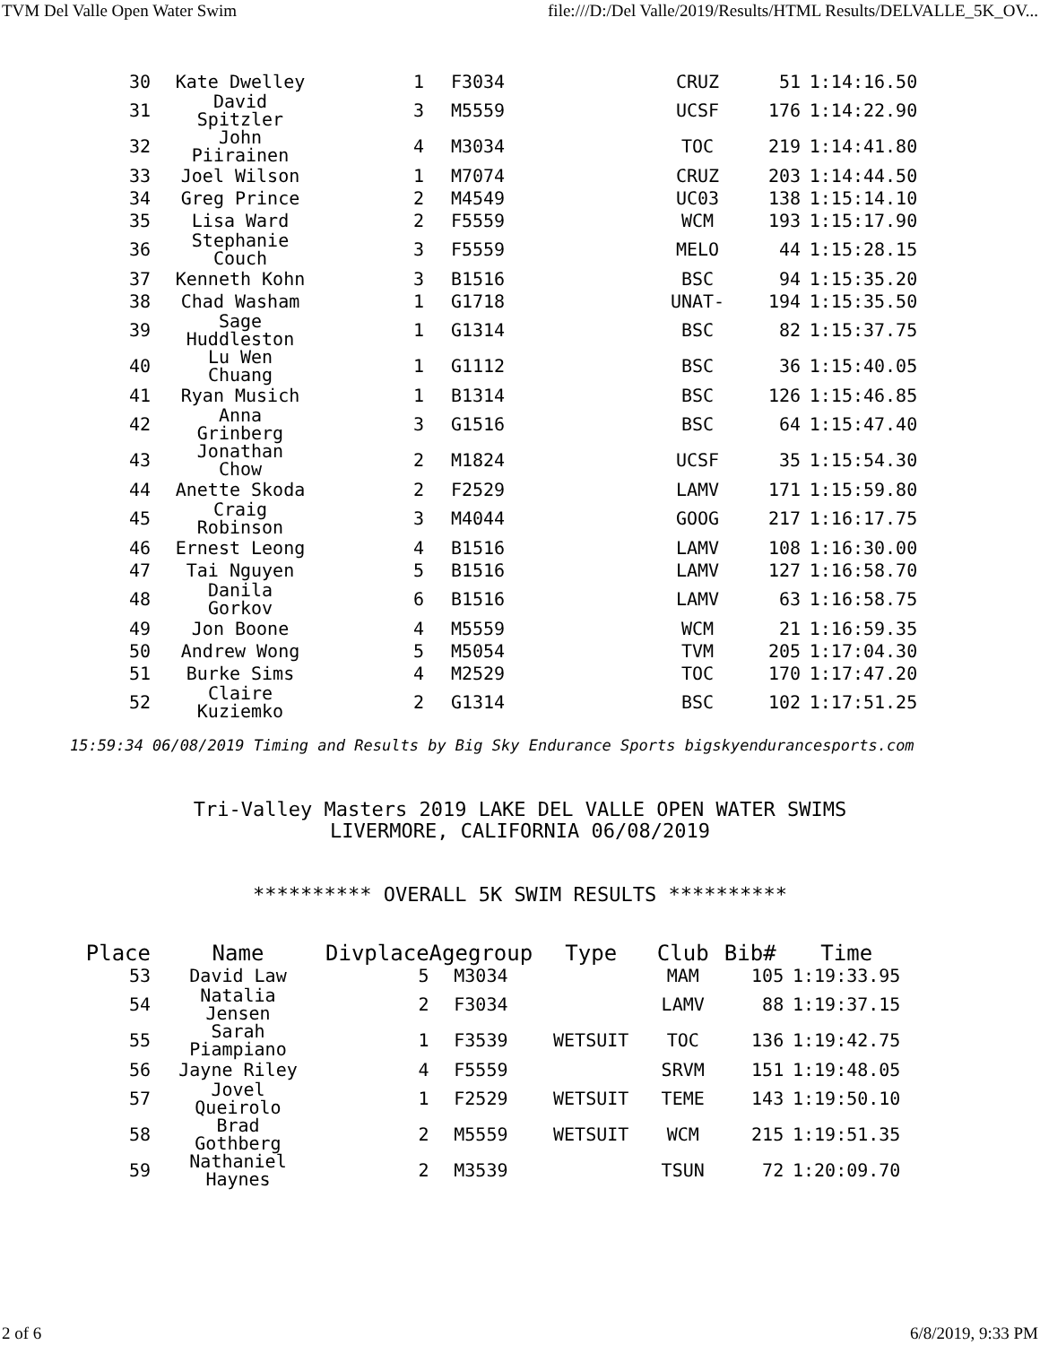TVM Del Valle Open Water Swim file:///D:/Del Valle/2019/Results/HTML Results/DELVALLE_5K_OV...
| 30 | Kate Dwelley | 1 | F3034 | | CRUZ | 51 | 1:14:16.50 |
| 31 | David Spitzler | 3 | M5559 | | UCSF | 176 | 1:14:22.90 |
| 32 | John Piirainen | 4 | M3034 | | TOC | 219 | 1:14:41.80 |
| 33 | Joel Wilson | 1 | M7074 | | CRUZ | 203 | 1:14:44.50 |
| 34 | Greg Prince | 2 | M4549 | | UC03 | 138 | 1:15:14.10 |
| 35 | Lisa Ward | 2 | F5559 | | WCM | 193 | 1:15:17.90 |
| 36 | Stephanie Couch | 3 | F5559 | | MELO | 44 | 1:15:28.15 |
| 37 | Kenneth Kohn | 3 | B1516 | | BSC | 94 | 1:15:35.20 |
| 38 | Chad Washam | 1 | G1718 | | UNAT- | 194 | 1:15:35.50 |
| 39 | Sage Huddleston | 1 | G1314 | | BSC | 82 | 1:15:37.75 |
| 40 | Lu Wen Chuang | 1 | G1112 | | BSC | 36 | 1:15:40.05 |
| 41 | Ryan Musich | 1 | B1314 | | BSC | 126 | 1:15:46.85 |
| 42 | Anna Grinberg | 3 | G1516 | | BSC | 64 | 1:15:47.40 |
| 43 | Jonathan Chow | 2 | M1824 | | UCSF | 35 | 1:15:54.30 |
| 44 | Anette Skoda | 2 | F2529 | | LAMV | 171 | 1:15:59.80 |
| 45 | Craig Robinson | 3 | M4044 | | GOOG | 217 | 1:16:17.75 |
| 46 | Ernest Leong | 4 | B1516 | | LAMV | 108 | 1:16:30.00 |
| 47 | Tai Nguyen | 5 | B1516 | | LAMV | 127 | 1:16:58.70 |
| 48 | Danila Gorkov | 6 | B1516 | | LAMV | 63 | 1:16:58.75 |
| 49 | Jon Boone | 4 | M5559 | | WCM | 21 | 1:16:59.35 |
| 50 | Andrew Wong | 5 | M5054 | | TVM | 205 | 1:17:04.30 |
| 51 | Burke Sims | 4 | M2529 | | TOC | 170 | 1:17:47.20 |
| 52 | Claire Kuziemko | 2 | G1314 | | BSC | 102 | 1:17:51.25 |
15:59:34 06/08/2019 Timing and Results by Big Sky Endurance Sports bigskyendurancesports.com
Tri-Valley Masters 2019 LAKE DEL VALLE OPEN WATER SWIMS
LIVERMORE, CALIFORNIA 06/08/2019
********** OVERALL 5K SWIM RESULTS **********
| Place | Name | Divplace | Agegroup | Type | Club | Bib# | Time |
| --- | --- | --- | --- | --- | --- | --- | --- |
| 53 | David Law | 5 | M3034 | | MAM | 105 | 1:19:33.95 |
| 54 | Natalia Jensen | 2 | F3034 | | LAMV | 88 | 1:19:37.15 |
| 55 | Sarah Piampiano | 1 | F3539 | WETSUIT | TOC | 136 | 1:19:42.75 |
| 56 | Jayne Riley | 4 | F5559 | | SRVM | 151 | 1:19:48.05 |
| 57 | Jovel Queirolo | 1 | F2529 | WETSUIT | TEME | 143 | 1:19:50.10 |
| 58 | Brad Gothberg | 2 | M5559 | WETSUIT | WCM | 215 | 1:19:51.35 |
| 59 | Nathaniel Haynes | 2 | M3539 | | TSUN | 72 | 1:20:09.70 |
2 of 6 6/8/2019, 9:33 PM